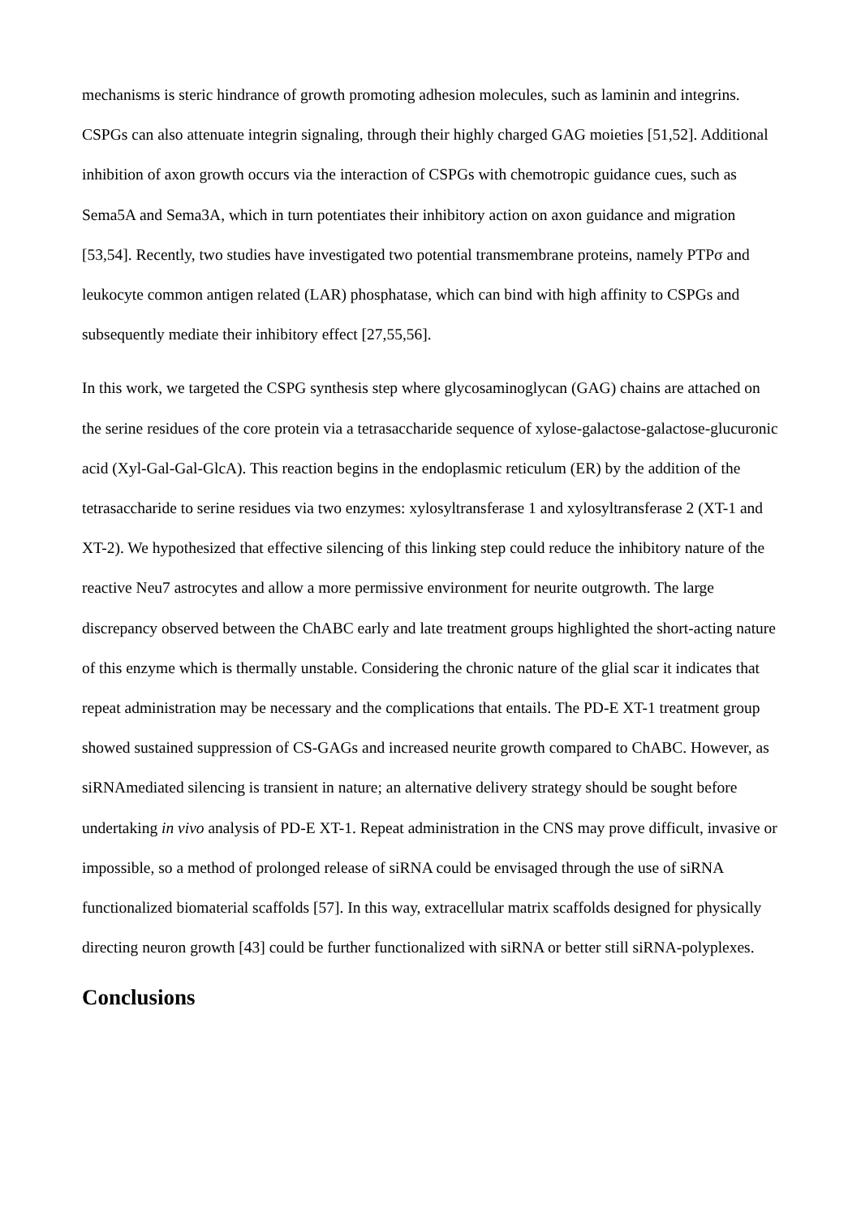mechanisms is steric hindrance of growth promoting adhesion molecules, such as laminin and integrins. CSPGs can also attenuate integrin signaling, through their highly charged GAG moieties [51,52]. Additional inhibition of axon growth occurs via the interaction of CSPGs with chemotropic guidance cues, such as Sema5A and Sema3A, which in turn potentiates their inhibitory action on axon guidance and migration [53,54]. Recently, two studies have investigated two potential transmembrane proteins, namely PTPσ and leukocyte common antigen related (LAR) phosphatase, which can bind with high affinity to CSPGs and subsequently mediate their inhibitory effect [27,55,56].
In this work, we targeted the CSPG synthesis step where glycosaminoglycan (GAG) chains are attached on the serine residues of the core protein via a tetrasaccharide sequence of xylose-galactose-galactose-glucuronic acid (Xyl-Gal-Gal-GlcA). This reaction begins in the endoplasmic reticulum (ER) by the addition of the tetrasaccharide to serine residues via two enzymes: xylosyltransferase 1 and xylosyltransferase 2 (XT-1 and XT-2). We hypothesized that effective silencing of this linking step could reduce the inhibitory nature of the reactive Neu7 astrocytes and allow a more permissive environment for neurite outgrowth. The large discrepancy observed between the ChABC early and late treatment groups highlighted the short-acting nature of this enzyme which is thermally unstable. Considering the chronic nature of the glial scar it indicates that repeat administration may be necessary and the complications that entails. The PD-E XT-1 treatment group showed sustained suppression of CS-GAGs and increased neurite growth compared to ChABC. However, as siRNAmediated silencing is transient in nature; an alternative delivery strategy should be sought before undertaking in vivo analysis of PD-E XT-1. Repeat administration in the CNS may prove difficult, invasive or impossible, so a method of prolonged release of siRNA could be envisaged through the use of siRNA functionalized biomaterial scaffolds [57]. In this way, extracellular matrix scaffolds designed for physically directing neuron growth [43] could be further functionalized with siRNA or better still siRNA-polyplexes.
Conclusions